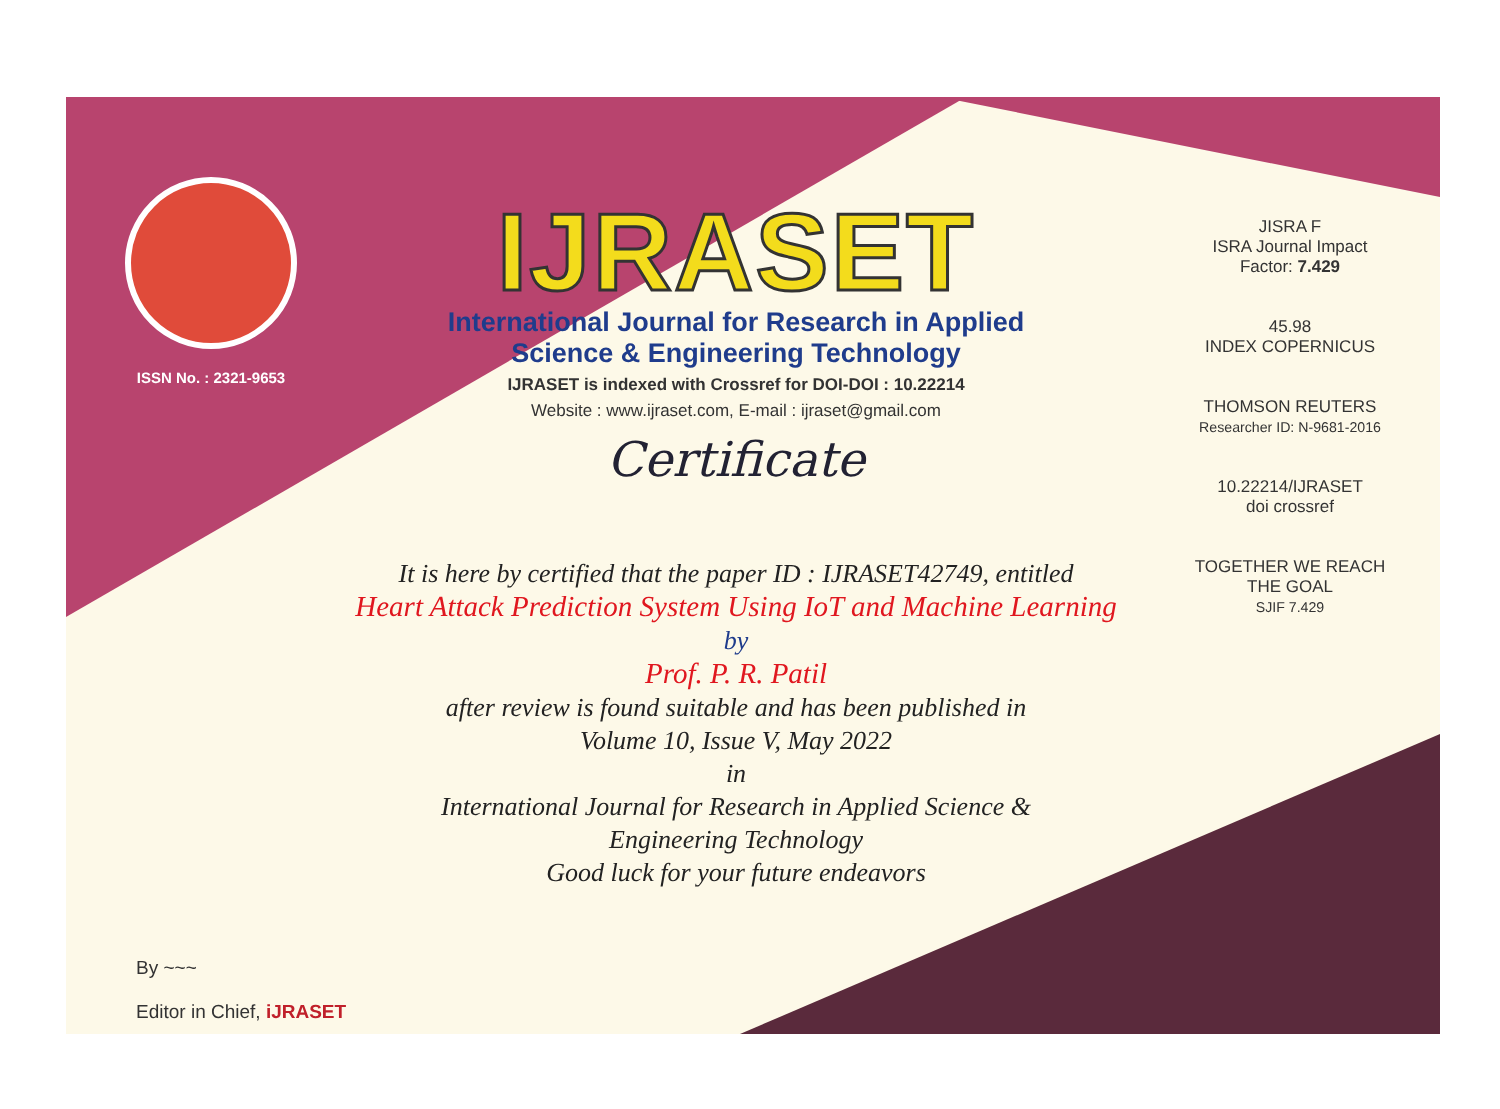ISSN No. : 2321-9653
IJRASET
International Journal for Research in Applied
Science & Engineering Technology
IJRASET is indexed with Crossref for DOI-DOI : 10.22214
Website : www.ijraset.com, E-mail : ijraset@gmail.com
Certificate
It is here by certified that the paper ID : IJRASET42749, entitled
Heart Attack Prediction System Using IoT and Machine Learning
by
Prof. P. R. Patil
after review is found suitable and has been published in
Volume 10, Issue V, May 2022
in
International Journal for Research in Applied Science &
Engineering Technology
Good luck for your future endeavors
JISRA F
ISRA Journal Impact
Factor: 7.429
45.98
INDEX COPERNICUS
THOMSON REUTERS
Researcher ID: N-9681-2016
10.22214/IJRASET
doi crossref
TOGETHER WE REACH THE GOAL
SJIF 7.429
By ~~~
Editor in Chief, iJRASET